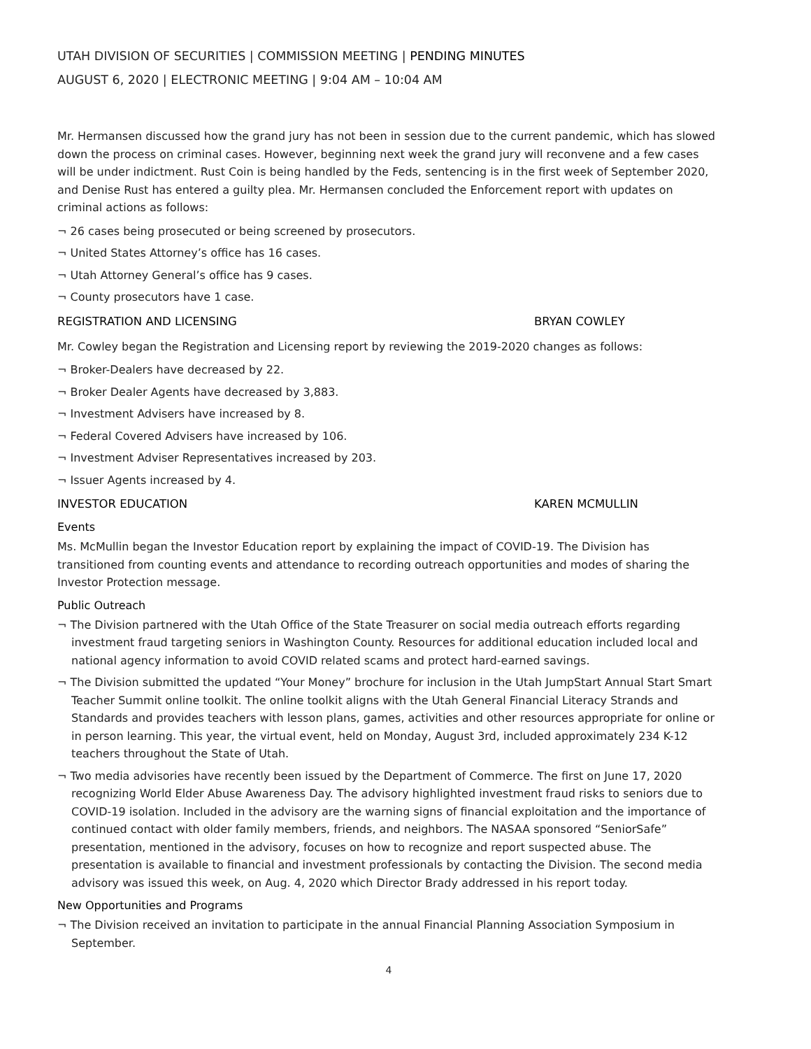UTAH DIVISION OF SECURITIES | COMMISSION MEETING | PENDING MINUTES
AUGUST 6, 2020 | ELECTRONIC MEETING | 9:04 AM – 10:04 AM
Mr. Hermansen discussed how the grand jury has not been in session due to the current pandemic, which has slowed down the process on criminal cases. However, beginning next week the grand jury will reconvene and a few cases will be under indictment. Rust Coin is being handled by the Feds, sentencing is in the first week of September 2020, and Denise Rust has entered a guilty plea. Mr. Hermansen concluded the Enforcement report with updates on criminal actions as follows:
¬ 26 cases being prosecuted or being screened by prosecutors.
¬ United States Attorney’s office has 16 cases.
¬ Utah Attorney General’s office has 9 cases.
¬ County prosecutors have 1 case.
REGISTRATION AND LICENSING BRYAN COWLEY
Mr. Cowley began the Registration and Licensing report by reviewing the 2019-2020 changes as follows:
¬ Broker-Dealers have decreased by 22.
¬ Broker Dealer Agents have decreased by 3,883.
¬ Investment Advisers have increased by 8.
¬ Federal Covered Advisers have increased by 106.
¬ Investment Adviser Representatives increased by 203.
¬ Issuer Agents increased by 4.
INVESTOR EDUCATION KAREN MCMULLIN
Events
Ms. McMullin began the Investor Education report by explaining the impact of COVID-19. The Division has transitioned from counting events and attendance to recording outreach opportunities and modes of sharing the Investor Protection message.
Public Outreach
¬ The Division partnered with the Utah Office of the State Treasurer on social media outreach efforts regarding investment fraud targeting seniors in Washington County. Resources for additional education included local and national agency information to avoid COVID related scams and protect hard-earned savings.
¬ The Division submitted the updated “Your Money” brochure for inclusion in the Utah JumpStart Annual Start Smart Teacher Summit online toolkit. The online toolkit aligns with the Utah General Financial Literacy Strands and Standards and provides teachers with lesson plans, games, activities and other resources appropriate for online or in person learning. This year, the virtual event, held on Monday, August 3rd, included approximately 234 K-12 teachers throughout the State of Utah.
¬ Two media advisories have recently been issued by the Department of Commerce. The first on June 17, 2020 recognizing World Elder Abuse Awareness Day. The advisory highlighted investment fraud risks to seniors due to COVID-19 isolation. Included in the advisory are the warning signs of financial exploitation and the importance of continued contact with older family members, friends, and neighbors. The NASAA sponsored “SeniorSafe” presentation, mentioned in the advisory, focuses on how to recognize and report suspected abuse. The presentation is available to financial and investment professionals by contacting the Division. The second media advisory was issued this week, on Aug. 4, 2020 which Director Brady addressed in his report today.
New Opportunities and Programs
¬ The Division received an invitation to participate in the annual Financial Planning Association Symposium in September.
4